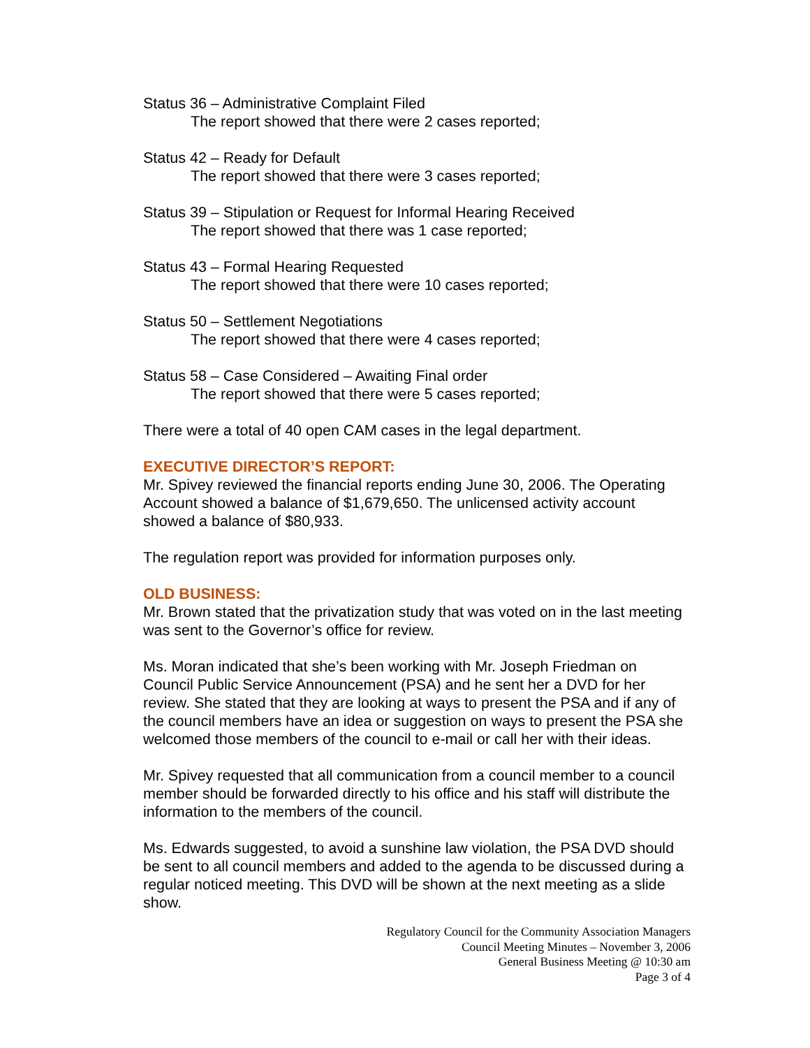Status 36 – Administrative Complaint Filed
The report showed that there were 2 cases reported;
Status 42 – Ready for Default
The report showed that there were 3 cases reported;
Status 39 – Stipulation or Request for Informal Hearing Received
The report showed that there was 1 case reported;
Status 43 – Formal Hearing Requested
The report showed that there were 10 cases reported;
Status 50 – Settlement Negotiations
The report showed that there were 4 cases reported;
Status 58 – Case Considered – Awaiting Final order
The report showed that there were 5 cases reported;
There were a total of 40 open CAM cases in the legal department.
EXECUTIVE DIRECTOR’S REPORT:
Mr. Spivey reviewed the financial reports ending June 30, 2006. The Operating Account showed a balance of $1,679,650. The unlicensed activity account showed a balance of $80,933.
The regulation report was provided for information purposes only.
OLD BUSINESS:
Mr. Brown stated that the privatization study that was voted on in the last meeting was sent to the Governor’s office for review.
Ms. Moran indicated that she’s been working with Mr. Joseph Friedman on Council Public Service Announcement (PSA) and he sent her a DVD for her review. She stated that they are looking at ways to present the PSA and if any of the council members have an idea or suggestion on ways to present the PSA she welcomed those members of the council to e-mail or call her with their ideas.
Mr. Spivey requested that all communication from a council member to a council member should be forwarded directly to his office and his staff will distribute the information to the members of the council.
Ms. Edwards suggested, to avoid a sunshine law violation, the PSA DVD should be sent to all council members and added to the agenda to be discussed during a regular noticed meeting. This DVD will be shown at the next meeting as a slide show.
Regulatory Council for the Community Association Managers
Council Meeting Minutes – November 3, 2006
General Business Meeting @ 10:30 am
Page 3 of 4